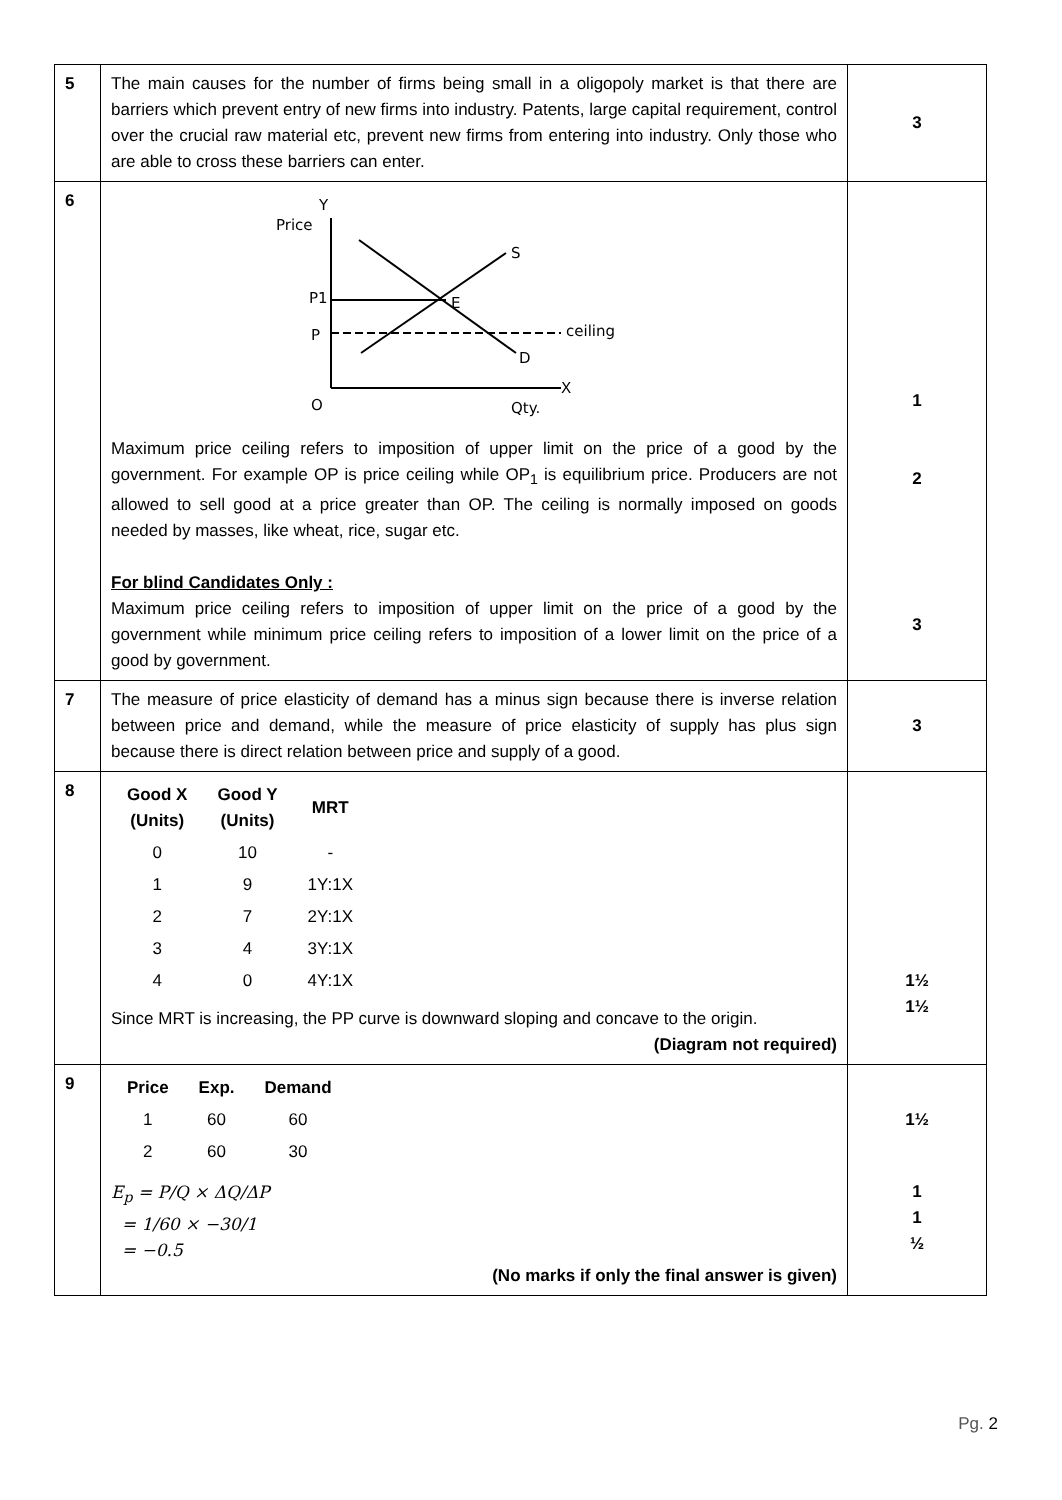| 5 | The main causes for the number of firms being small in a oligopoly market is that there are barriers which prevent entry of new firms into industry. Patents, large capital requirement, control over the crucial raw material etc, prevent new firms from entering into industry. Only those who are able to cross these barriers can enter. | 3 |
| 6 | Price Y S P1 P E ceiling D O Qty. X Maximum price ceiling refers to imposition of upper limit on the price of a good by the government. For example OP is price ceiling while OP<sub>1</sub> is equilibrium price. Producers are not allowed to sell good at a price greater than OP. The ceiling is normally imposed on goods needed by masses, like wheat, rice, sugar etc. For blind Candidates Only : Maximum price ceiling refers to imposition of upper limit on the price of a good by the government while minimum price ceiling refers to imposition of a lower limit on the price of a good by government. | 1 2 3 |
| 7 | The measure of price elasticity of demand has a minus sign because there is inverse relation between price and demand, while the measure of price elasticity of supply has plus sign because there is direct relation between price and supply of a good. | 3 |
| 8 | / Good X (Units) / Good Y (Units) / MRT / / --- / --- / --- / / 0 / 10 / - / / 1 / 9 / 1Y:1X / / 2 / 7 / 2Y:1X / / 3 / 4 / 3Y:1X / / 4 / 0 / 4Y:1X / Since MRT is increasing, the PP curve is downward sloping and concave to the origin. (Diagram not required) | 1½ 1½ |
| 9 | / Price / Exp. / Demand / / --- / --- / --- / / 1 / 60 / 60 / / 2 / 60 / 30 / E<sub>p</sub> = P/Q × ΔQ/ΔP = 1/60 × −30/1 = −0.5 (No marks if only the final answer is given) | 1½ 1 1 ½ |
Pg. 2